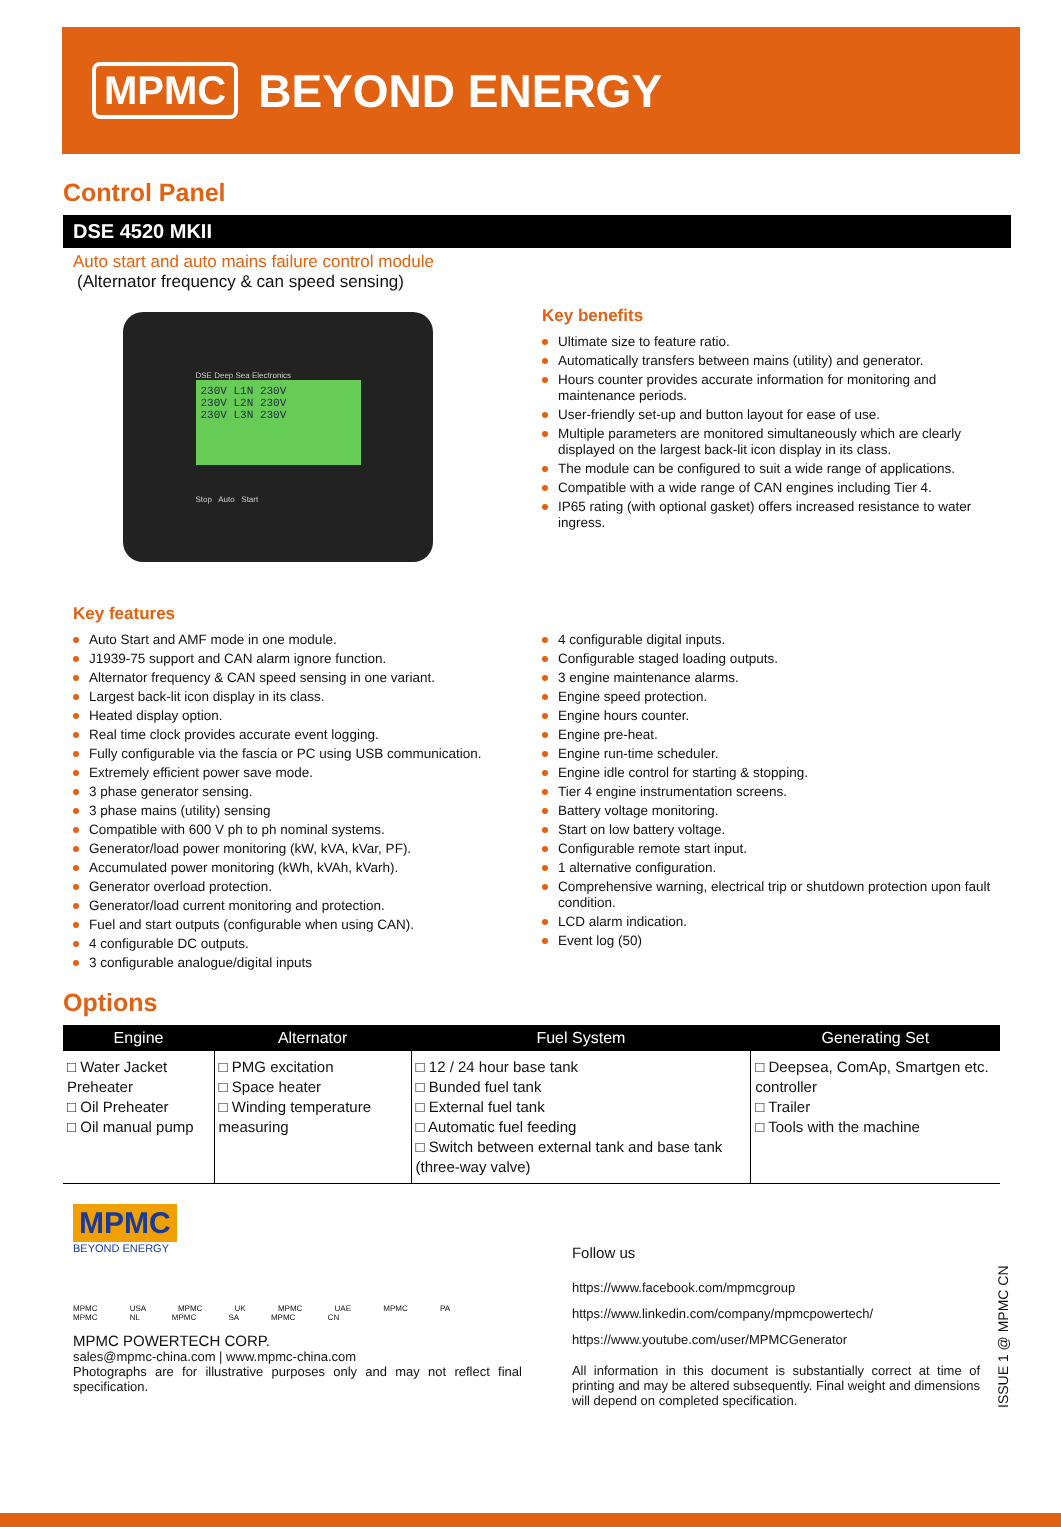MPMC BEYOND ENERGY
Control Panel
DSE 4520 MKII
Auto start and auto mains failure control module
(Alternator frequency & can speed sensing)
DSE Deep Sea Electronics
230V L1N 230V
230V L2N 230V
230V L3N 230V
Stop Auto Start
Key benefits
Ultimate size to feature ratio.
Automatically transfers between mains (utility) and generator.
Hours counter provides accurate information for monitoring and maintenance periods.
User-friendly set-up and button layout for ease of use.
Multiple parameters are monitored simultaneously which are clearly displayed on the largest back-lit icon display in its class.
The module can be configured to suit a wide range of applications.
Compatible with a wide range of CAN engines including Tier 4.
IP65 rating (with optional gasket) offers increased resistance to water ingress.
Key features
Auto Start and AMF mode in one module.
J1939-75 support and CAN alarm ignore function.
Alternator frequency & CAN speed sensing in one variant.
Largest back-lit icon display in its class.
Heated display option.
Real time clock provides accurate event logging.
Fully configurable via the fascia or PC using USB communication.
Extremely efficient power save mode.
3 phase generator sensing.
3 phase mains (utility) sensing
Compatible with 600 V ph to ph nominal systems.
Generator/load power monitoring (kW, kVA, kVar, PF).
Accumulated power monitoring (kWh, kVAh, kVarh).
Generator overload protection.
Generator/load current monitoring and protection.
Fuel and start outputs (configurable when using CAN).
4 configurable DC outputs.
3 configurable analogue/digital inputs
4 configurable digital inputs.
Configurable staged loading outputs.
3 engine maintenance alarms.
Engine speed protection.
Engine hours counter.
Engine pre-heat.
Engine run-time scheduler.
Engine idle control for starting & stopping.
Tier 4 engine instrumentation screens.
Battery voltage monitoring.
Start on low battery voltage.
Configurable remote start input.
1 alternative configuration.
Comprehensive warning, electrical trip or shutdown protection upon fault condition.
LCD alarm indication.
Event log (50)
Options
| Engine | Alternator | Fuel System | Generating Set |
| --- | --- | --- | --- |
| □ Water Jacket Preheater □ Oil Preheater □ Oil manual pump | □ PMG excitation □ Space heater □ Winding temperature measuring | □ 12 / 24 hour base tank □ Bunded fuel tank □ External fuel tank □ Automatic fuel feeding □ Switch between external tank and base tank (three-way valve) | □ Deepsea, ComAp, Smartgen etc. controller □ Trailer □ Tools with the machine |
MPMC
BEYOND ENERGY
MPMC USA MPMC UK MPMC UAE MPMC PA MPMC NL MPMC SA MPMC CN
MPMC POWERTECH CORP.
sales@mpmc-china.com | www.mpmc-china.com
Photographs are for illustrative purposes only and may not reflect final specification.
Follow us
https://www.facebook.com/mpmcgroup
https://www.linkedin.com/company/mpmcpowertech/
https://www.youtube.com/user/MPMCGenerator
All information in this document is substantially correct at time of printing and may be altered subsequently. Final weight and dimensions will depend on completed specification.
ISSUE 1 @ MPMC CN